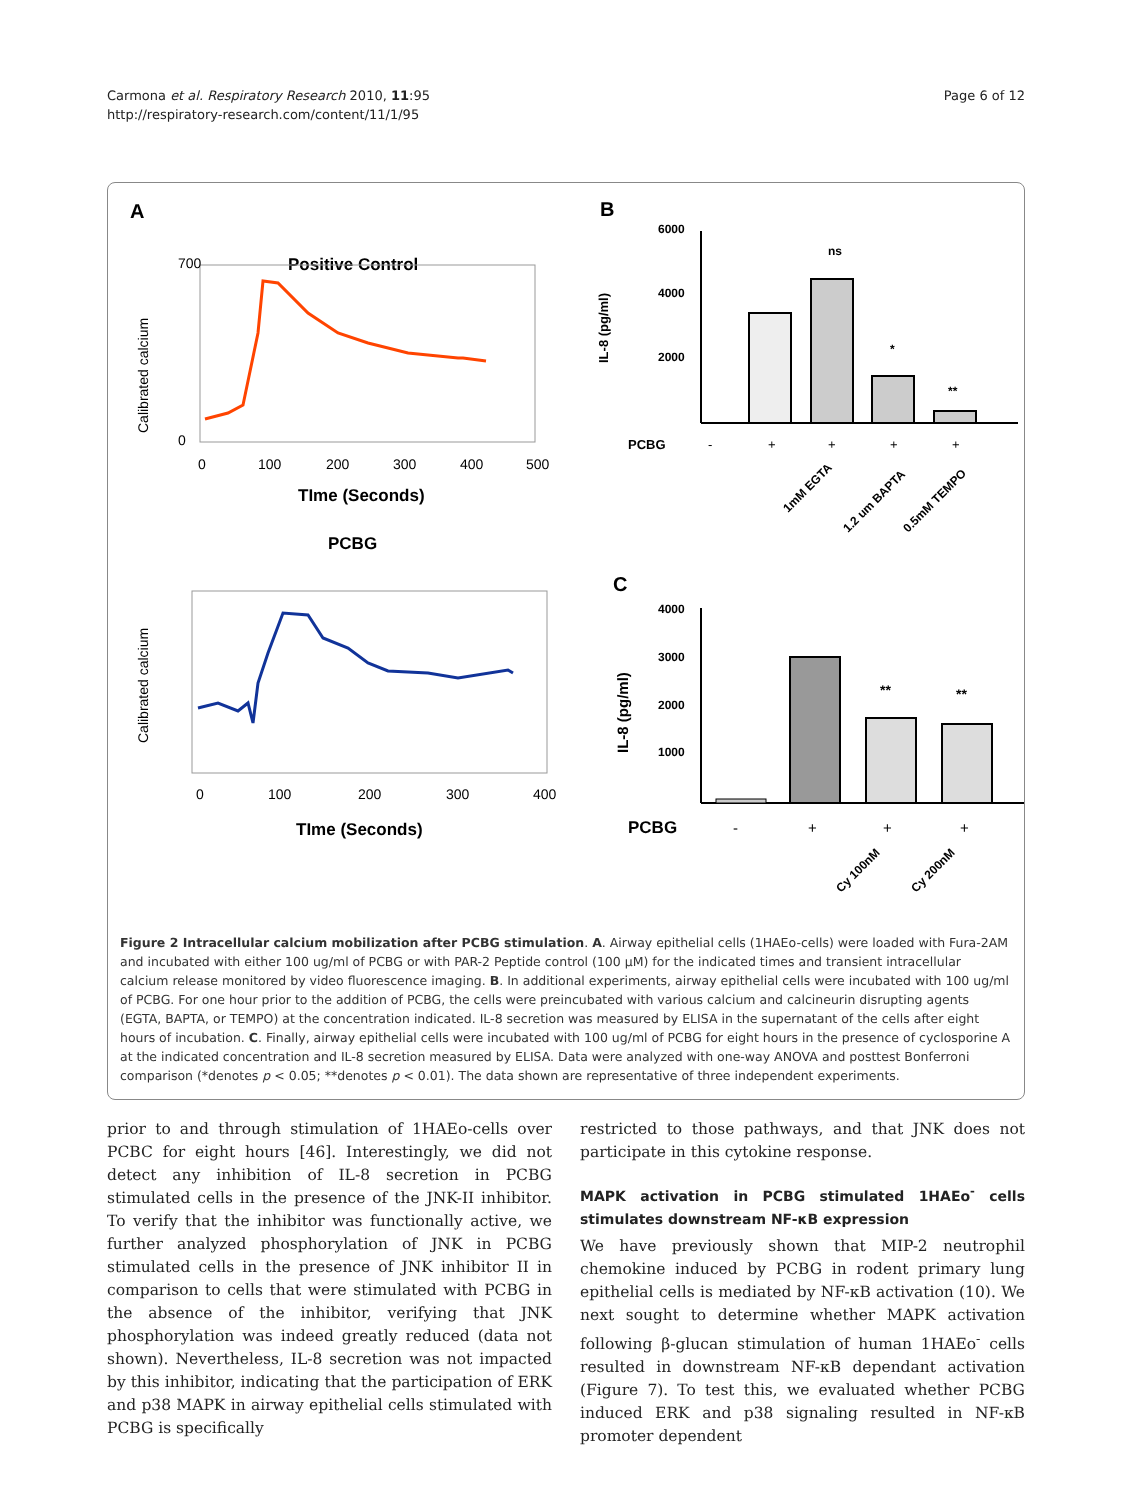Carmona et al. Respiratory Research 2010, 11:95
http://respiratory-research.com/content/11/1/95
Page 6 of 12
A
Positive Control
700
0
Calibrated calcium
0
100
200
300
400
500
TIme (Seconds)
PCBG
Calibrated calcium
0
100
200
300
400
TIme (Seconds)
B
6000
4000
2000
IL-8 (pg/ml)
ns
*
**
PCBG
-
+
+
+
+
1mM EGTA
1.2 um BAPTA
0.5mM TEMPO
C
4000
3000
2000
1000
IL-8 (pg/ml)
**
**
PCBG
-
+
+
+
Cy 100nM
Cy 200nM
Figure 2 Intracellular calcium mobilization after PCBG stimulation. A. Airway epithelial cells (1HAEo-cells) were loaded with Fura-2AM and incubated with either 100 ug/ml of PCBG or with PAR-2 Peptide control (100 μM) for the indicated times and transient intracellular calcium release monitored by video fluorescence imaging. B. In additional experiments, airway epithelial cells were incubated with 100 ug/ml of PCBG. For one hour prior to the addition of PCBG, the cells were preincubated with various calcium and calcineurin disrupting agents (EGTA, BAPTA, or TEMPO) at the concentration indicated. IL-8 secretion was measured by ELISA in the supernatant of the cells after eight hours of incubation. C. Finally, airway epithelial cells were incubated with 100 ug/ml of PCBG for eight hours in the presence of cyclosporine A at the indicated concentration and IL-8 secretion measured by ELISA. Data were analyzed with one-way ANOVA and posttest Bonferroni comparison (*denotes p < 0.05; **denotes p < 0.01). The data shown are representative of three independent experiments.
prior to and through stimulation of 1HAEo-cells over PCBC for eight hours [46]. Interestingly, we did not detect any inhibition of IL-8 secretion in PCBG stimulated cells in the presence of the JNK-II inhibitor. To verify that the inhibitor was functionally active, we further analyzed phosphorylation of JNK in PCBG stimulated cells in the presence of JNK inhibitor II in comparison to cells that were stimulated with PCBG in the absence of the inhibitor, verifying that JNK phosphorylation was indeed greatly reduced (data not shown). Nevertheless, IL-8 secretion was not impacted by this inhibitor, indicating that the participation of ERK and p38 MAPK in airway epithelial cells stimulated with PCBG is specifically
restricted to those pathways, and that JNK does not participate in this cytokine response.
MAPK activation in PCBG stimulated 1HAEo<sup>-</sup> cells stimulates downstream NF-κB expression
We have previously shown that MIP-2 neutrophil chemokine induced by PCBG in rodent primary lung epithelial cells is mediated by NF-κB activation (10). We next sought to determine whether MAPK activation following β-glucan stimulation of human 1HAEo<sup>-</sup> cells resulted in downstream NF-κB dependant activation (Figure 7). To test this, we evaluated whether PCBG induced ERK and p38 signaling resulted in NF-κB promoter dependent